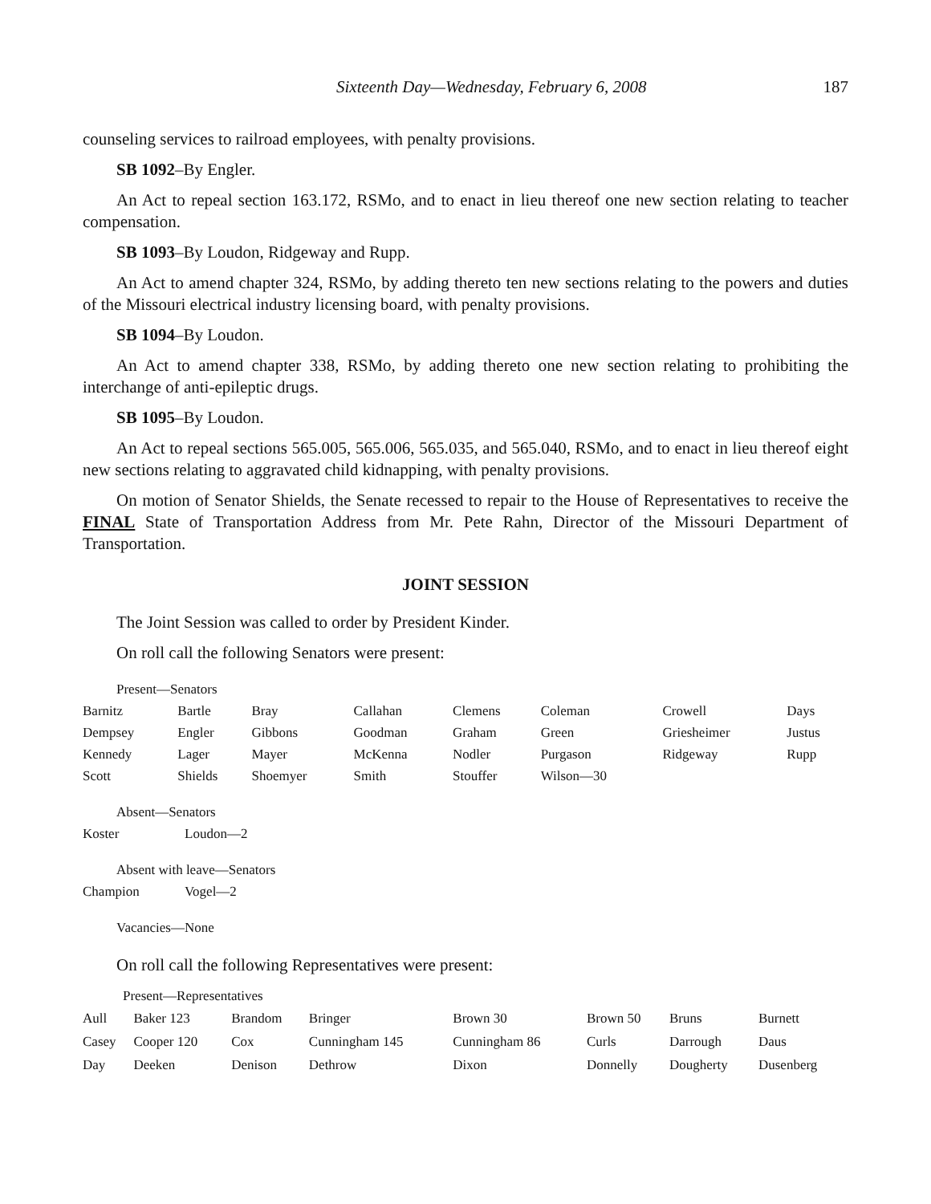Sixteenth Day—Wednesday, February 6, 2008 187
counseling services to railroad employees, with penalty provisions.
SB 1092–By Engler.
An Act to repeal section 163.172, RSMo, and to enact in lieu thereof one new section relating to teacher compensation.
SB 1093–By Loudon, Ridgeway and Rupp.
An Act to amend chapter 324, RSMo, by adding thereto ten new sections relating to the powers and duties of the Missouri electrical industry licensing board, with penalty provisions.
SB 1094–By Loudon.
An Act to amend chapter 338, RSMo, by adding thereto one new section relating to prohibiting the interchange of anti-epileptic drugs.
SB 1095–By Loudon.
An Act to repeal sections 565.005, 565.006, 565.035, and 565.040, RSMo, and to enact in lieu thereof eight new sections relating to aggravated child kidnapping, with penalty provisions.
On motion of Senator Shields, the Senate recessed to repair to the House of Representatives to receive the FINAL State of Transportation Address from Mr. Pete Rahn, Director of the Missouri Department of Transportation.
JOINT SESSION
The Joint Session was called to order by President Kinder.
On roll call the following Senators were present:
Present—Senators
| Barnitz | Bartle | Bray | Callahan | Clemens | Coleman | Crowell | Days |
| Dempsey | Engler | Gibbons | Goodman | Graham | Green | Griesheimer | Justus |
| Kennedy | Lager | Mayer | McKenna | Nodler | Purgason | Ridgeway | Rupp |
| Scott | Shields | Shoemyer | Smith | Stouffer | Wilson—30 | | |
Absent—Senators
| Koster | Loudon—2 |
Absent with leave—Senators
| Champion | Vogel—2 |
Vacancies—None
On roll call the following Representatives were present:
Present—Representatives
| Aull | Baker 123 | Brandom | Bringer | Brown 30 | Brown 50 | Bruns | Burnett |
| Casey | Cooper 120 | Cox | Cunningham 145 | Cunningham 86 | Curls | Darrough | Daus |
| Day | Deeken | Denison | Dethrow | Dixon | Donnelly | Dougherty | Dusenberg |